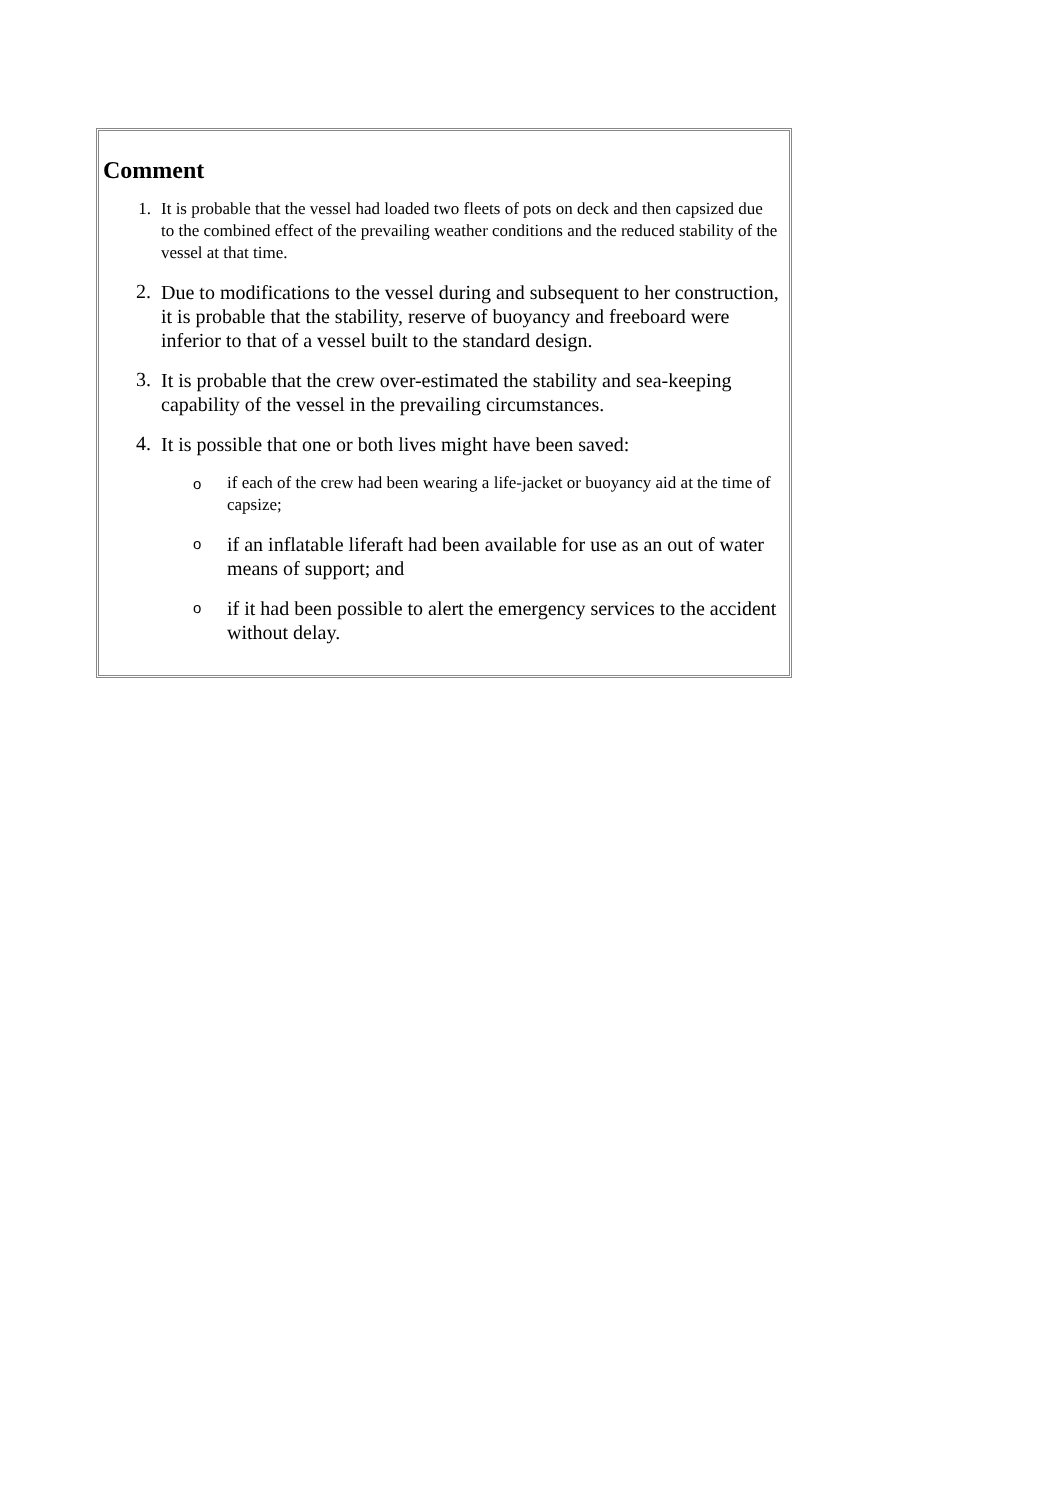Comment
1. It is probable that the vessel had loaded two fleets of pots on deck and then capsized due to the combined effect of the prevailing weather conditions and the reduced stability of the vessel at that time.
2. Due to modifications to the vessel during and subsequent to her construction, it is probable that the stability, reserve of buoyancy and freeboard were inferior to that of a vessel built to the standard design.
3. It is probable that the crew over-estimated the stability and sea-keeping capability of the vessel in the prevailing circumstances.
4. It is possible that one or both lives might have been saved:
oif each of the crew had been wearing a life-jacket or buoyancy aid at the time of capsize;
oif an inflatable liferaft had been available for use as an out of water means of support; and
oif it had been possible to alert the emergency services to the accident without delay.